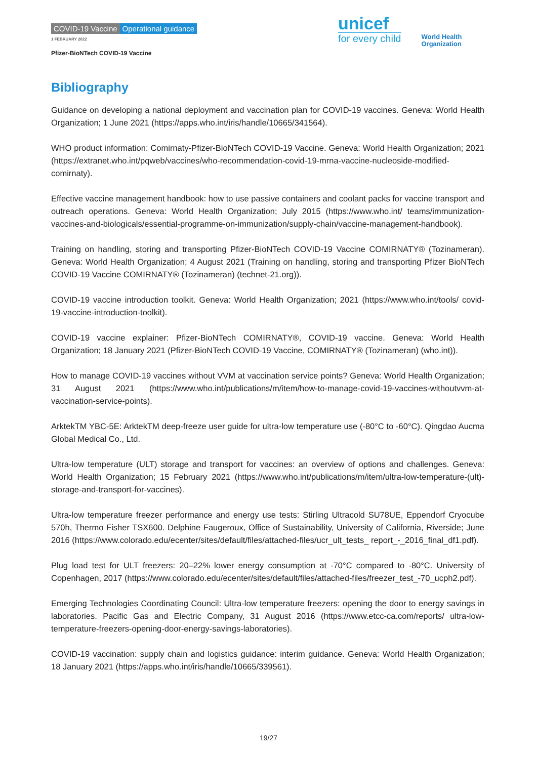COVID-19 Vaccine Operational guidance
1 FEBRUARY 2022
Pfizer-BioNTech COVID-19 Vaccine
unicef
for every child
World Health
Organization
Bibliography
Guidance on developing a national deployment and vaccination plan for COVID-19 vaccines. Geneva: World Health Organization; 1 June 2021 (https://apps.who.int/iris/handle/10665/341564).
WHO product information: Comirnaty-Pfizer-BioNTech COVID-19 Vaccine. Geneva: World Health Organization; 2021 (https://extranet.who.int/pqweb/vaccines/who-recommendation-covid-19-mrna-vaccine-nucleoside-modified-comirnaty).
Effective vaccine management handbook: how to use passive containers and coolant packs for vaccine transport and outreach operations. Geneva: World Health Organization; July 2015 (https://www.who.int/ teams/immunization-vaccines-and-biologicals/essential-programme-on-immunization/supply-chain/vaccine-management-handbook).
Training on handling, storing and transporting Pfizer-BioNTech COVID-19 Vaccine COMIRNATY® (Tozinameran). Geneva: World Health Organization; 4 August 2021 (Training on handling, storing and transporting Pfizer BioNTech COVID-19 Vaccine COMIRNATY® (Tozinameran) (technet-21.org)).
COVID-19 vaccine introduction toolkit. Geneva: World Health Organization; 2021 (https://www.who.int/tools/ covid-19-vaccine-introduction-toolkit).
COVID-19 vaccine explainer: Pfizer-BioNTech COMIRNATY®, COVID-19 vaccine. Geneva: World Health Organization; 18 January 2021 (Pfizer-BioNTech COVID-19 Vaccine, COMIRNATY® (Tozinameran) (who.int)).
How to manage COVID-19 vaccines without VVM at vaccination service points? Geneva: World Health Organization; 31 August 2021 (https://www.who.int/publications/m/item/how-to-manage-covid-19-vaccines-withoutvvm-at-vaccination-service-points).
ArktekTM YBC-5E: ArktekTM deep-freeze user guide for ultra-low temperature use (-80°C to -60°C). Qingdao Aucma Global Medical Co., Ltd.
Ultra-low temperature (ULT) storage and transport for vaccines: an overview of options and challenges. Geneva: World Health Organization; 15 February 2021 (https://www.who.int/publications/m/item/ultra-low-temperature-(ult)-storage-and-transport-for-vaccines).
Ultra-low temperature freezer performance and energy use tests: Stirling Ultracold SU78UE, Eppendorf Cryocube 570h, Thermo Fisher TSX600. Delphine Faugeroux, Office of Sustainability, University of California, Riverside; June 2016 (https://www.colorado.edu/ecenter/sites/default/files/attached-files/ucr_ult_tests_ report_-_2016_final_df1.pdf).
Plug load test for ULT freezers: 20–22% lower energy consumption at -70°C compared to -80°C. University of Copenhagen, 2017 (https://www.colorado.edu/ecenter/sites/default/files/attached-files/freezer_test_-70_ucph2.pdf).
Emerging Technologies Coordinating Council: Ultra-low temperature freezers: opening the door to energy savings in laboratories. Pacific Gas and Electric Company, 31 August 2016 (https://www.etcc-ca.com/reports/ ultra-low-temperature-freezers-opening-door-energy-savings-laboratories).
COVID-19 vaccination: supply chain and logistics guidance: interim guidance. Geneva: World Health Organization; 18 January 2021 (https://apps.who.int/iris/handle/10665/339561).
19/27